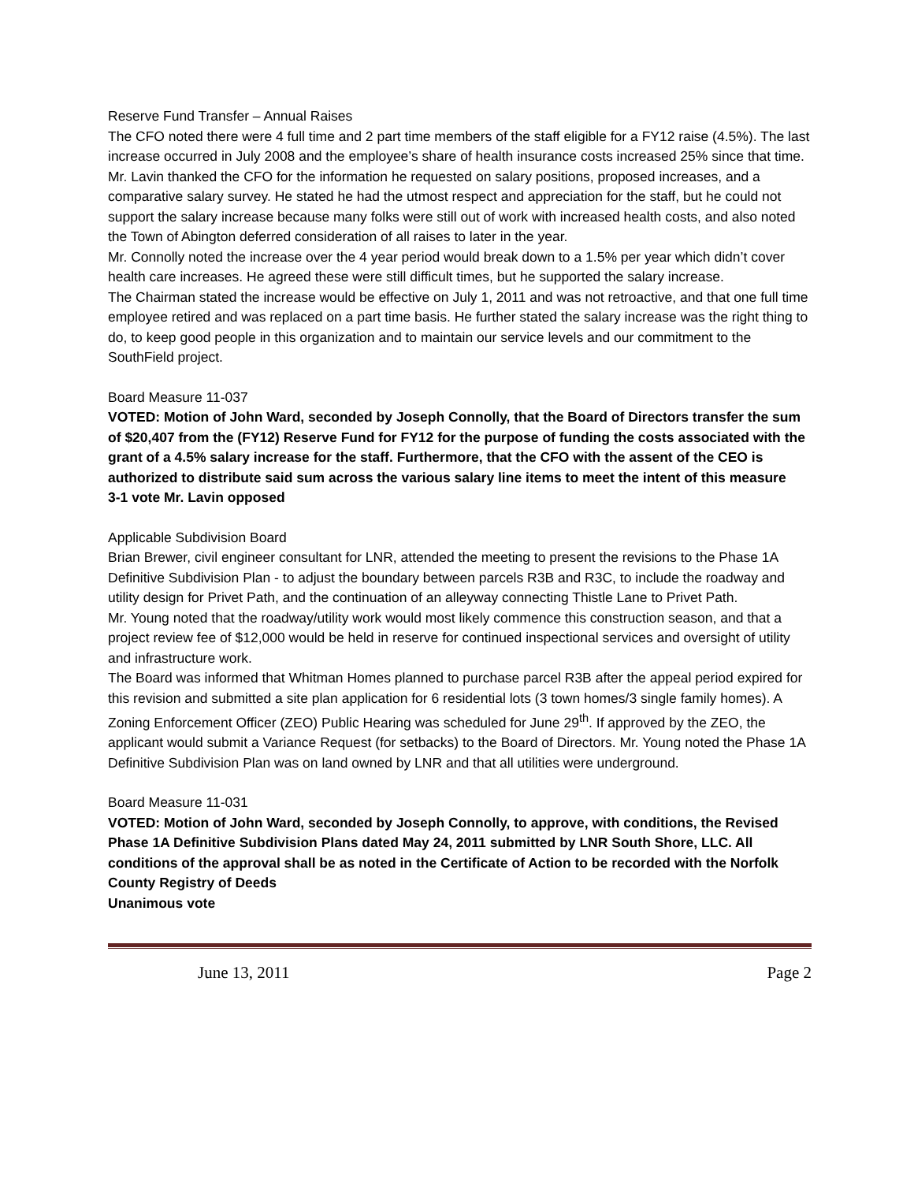Reserve Fund Transfer – Annual Raises
The CFO noted there were 4 full time and 2 part time members of the staff eligible for a FY12 raise (4.5%). The last increase occurred in July 2008 and the employee’s share of health insurance costs increased 25% since that time.
Mr. Lavin thanked the CFO for the information he requested on salary positions, proposed increases, and a comparative salary survey. He stated he had the utmost respect and appreciation for the staff, but he could not support the salary increase because many folks were still out of work with increased health costs, and also noted the Town of Abington deferred consideration of all raises to later in the year.
Mr. Connolly noted the increase over the 4 year period would break down to a 1.5% per year which didn’t cover health care increases. He agreed these were still difficult times, but he supported the salary increase.
The Chairman stated the increase would be effective on July 1, 2011 and was not retroactive, and that one full time employee retired and was replaced on a part time basis. He further stated the salary increase was the right thing to do, to keep good people in this organization and to maintain our service levels and our commitment to the SouthField project.
Board Measure 11-037
VOTED: Motion of John Ward, seconded by Joseph Connolly, that the Board of Directors transfer the sum of $20,407 from the (FY12) Reserve Fund for FY12 for the purpose of funding the costs associated with the grant of a 4.5% salary increase for the staff. Furthermore, that the CFO with the assent of the CEO is authorized to distribute said sum across the various salary line items to meet the intent of this measure
3-1 vote Mr. Lavin opposed
Applicable Subdivision Board
Brian Brewer, civil engineer consultant for LNR, attended the meeting to present the revisions to the Phase 1A Definitive Subdivision Plan - to adjust the boundary between parcels R3B and R3C, to include the roadway and utility design for Privet Path, and the continuation of an alleyway connecting Thistle Lane to Privet Path.
Mr. Young noted that the roadway/utility work would most likely commence this construction season, and that a project review fee of $12,000 would be held in reserve for continued inspectional services and oversight of utility and infrastructure work.
The Board was informed that Whitman Homes planned to purchase parcel R3B after the appeal period expired for this revision and submitted a site plan application for 6 residential lots (3 town homes/3 single family homes). A Zoning Enforcement Officer (ZEO) Public Hearing was scheduled for June 29<sup>th</sup>. If approved by the ZEO, the applicant would submit a Variance Request (for setbacks) to the Board of Directors. Mr. Young noted the Phase 1A Definitive Subdivision Plan was on land owned by LNR and that all utilities were underground.
Board Measure 11-031
VOTED: Motion of John Ward, seconded by Joseph Connolly, to approve, with conditions, the Revised Phase 1A Definitive Subdivision Plans dated May 24, 2011 submitted by LNR South Shore, LLC. All conditions of the approval shall be as noted in the Certificate of Action to be recorded with the Norfolk County Registry of Deeds
Unanimous vote
June 13, 2011 Page 2